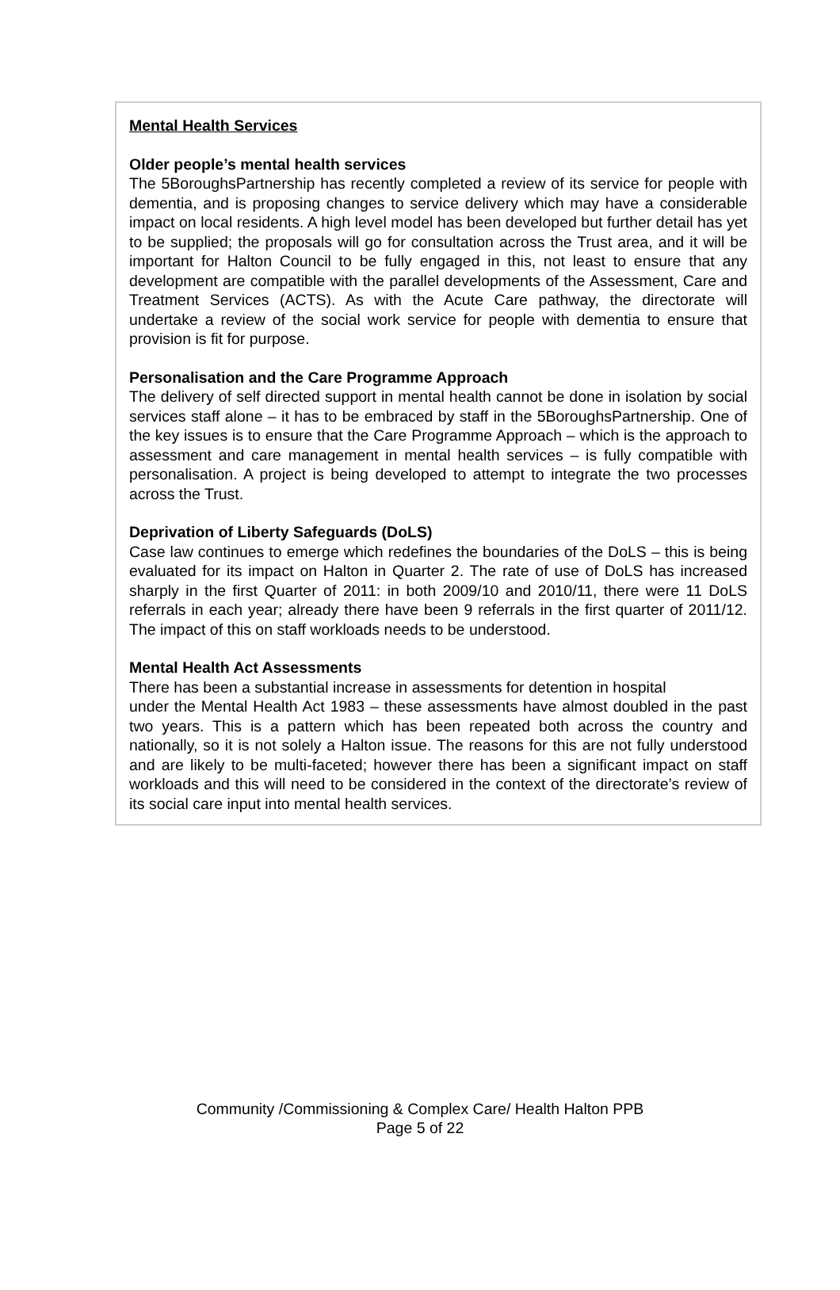Mental Health Services
Older people’s mental health services
The 5BoroughsPartnership has recently completed a review of its service for people with dementia, and is proposing changes to service delivery which may have a considerable impact on local residents. A high level model has been developed but further detail has yet to be supplied; the proposals will go for consultation across the Trust area, and it will be important for Halton Council to be fully engaged in this, not least to ensure that any development are compatible with the parallel developments of the Assessment, Care and Treatment Services (ACTS). As with the Acute Care pathway, the directorate will undertake a review of the social work service for people with dementia to ensure that provision is fit for purpose.
Personalisation and the Care Programme Approach
The delivery of self directed support in mental health cannot be done in isolation by social services staff alone – it has to be embraced by staff in the 5BoroughsPartnership. One of the key issues is to ensure that the Care Programme Approach – which is the approach to assessment and care management in mental health services – is fully compatible with personalisation. A project is being developed to attempt to integrate the two processes across the Trust.
Deprivation of Liberty Safeguards (DoLS)
Case law continues to emerge which redefines the boundaries of the DoLS – this is being evaluated for its impact on Halton in Quarter 2. The rate of use of DoLS has increased sharply in the first Quarter of 2011: in both 2009/10 and 2010/11, there were 11 DoLS referrals in each year; already there have been 9 referrals in the first quarter of 2011/12. The impact of this on staff workloads needs to be understood.
Mental Health Act Assessments
There has been a substantial increase in assessments for detention in hospital
under the Mental Health Act 1983 – these assessments have almost doubled in the past two years. This is a pattern which has been repeated both across the country and nationally, so it is not solely a Halton issue. The reasons for this are not fully understood and are likely to be multi-faceted; however there has been a significant impact on staff workloads and this will need to be considered in the context of the directorate’s review of its social care input into mental health services.
Community /Commissioning & Complex Care/ Health Halton PPB
Page 5 of 22